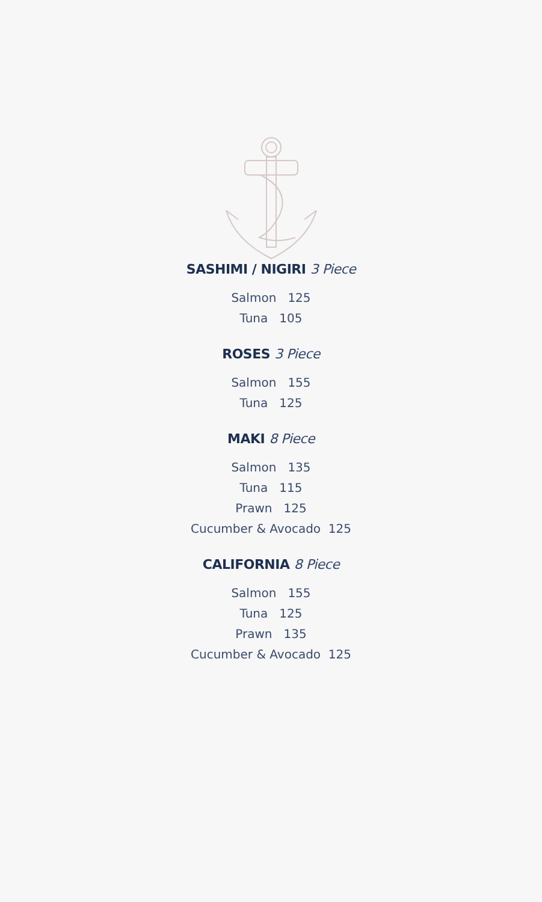SASHIMI / NIGIRI 3 Piece
Salmon 125
Tuna 105
ROSES 3 Piece
Salmon 155
Tuna 125
MAKI 8 Piece
Salmon 135
Tuna 115
Prawn 125
Cucumber & Avocado 125
CALIFORNIA 8 Piece
Salmon 155
Tuna 125
Prawn 135
Cucumber & Avocado 125